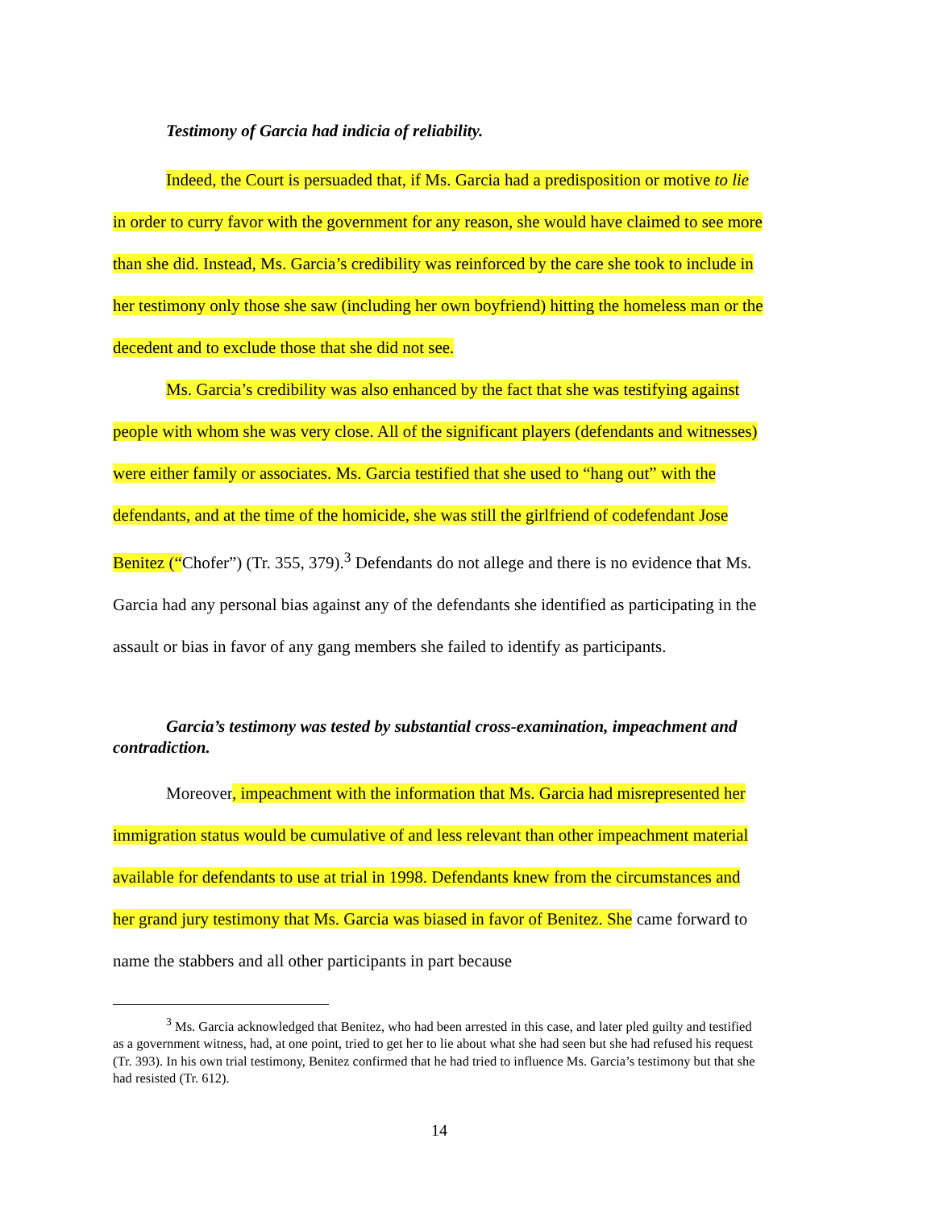Testimony of Garcia had indicia of reliability.
Indeed, the Court is persuaded that, if Ms. Garcia had a predisposition or motive to lie in order to curry favor with the government for any reason, she would have claimed to see more than she did. Instead, Ms. Garcia’s credibility was reinforced by the care she took to include in her testimony only those she saw (including her own boyfriend) hitting the homeless man or the decedent and to exclude those that she did not see.
Ms. Garcia’s credibility was also enhanced by the fact that she was testifying against people with whom she was very close. All of the significant players (defendants and witnesses) were either family or associates. Ms. Garcia testified that she used to “hang out” with the defendants, and at the time of the homicide, she was still the girlfriend of codefendant Jose Benitez (“Chofer”) (Tr. 355, 379).<sup>3</sup> Defendants do not allege and there is no evidence that Ms. Garcia had any personal bias against any of the defendants she identified as participating in the assault or bias in favor of any gang members she failed to identify as participants.
Garcia’s testimony was tested by substantial cross-examination, impeachment and contradiction.
Moreover, impeachment with the information that Ms. Garcia had misrepresented her immigration status would be cumulative of and less relevant than other impeachment material available for defendants to use at trial in 1998. Defendants knew from the circumstances and her grand jury testimony that Ms. Garcia was biased in favor of Benitez. She came forward to name the stabbers and all other participants in part because
<sup>3</sup> Ms. Garcia acknowledged that Benitez, who had been arrested in this case, and later pled guilty and testified as a government witness, had, at one point, tried to get her to lie about what she had seen but she had refused his request (Tr. 393). In his own trial testimony, Benitez confirmed that he had tried to influence Ms. Garcia’s testimony but that she had resisted (Tr. 612).
14